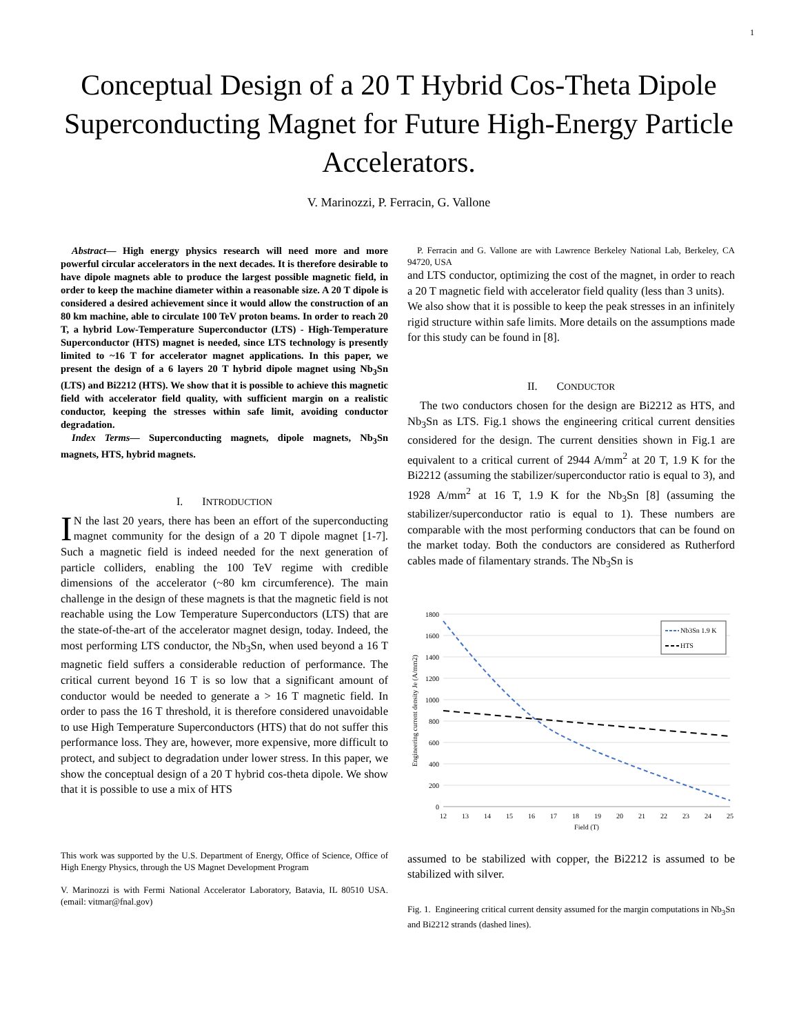1
Conceptual Design of a 20 T Hybrid Cos-Theta Dipole Superconducting Magnet for Future High-Energy Particle Accelerators.
V. Marinozzi, P. Ferracin, G. Vallone
Abstract— High energy physics research will need more and more powerful circular accelerators in the next decades. It is therefore desirable to have dipole magnets able to produce the largest possible magnetic field, in order to keep the machine diameter within a reasonable size. A 20 T dipole is considered a desired achievement since it would allow the construction of an 80 km machine, able to circulate 100 TeV proton beams. In order to reach 20 T, a hybrid Low-Temperature Superconductor (LTS) - High-Temperature Superconductor (HTS) magnet is needed, since LTS technology is presently limited to ~16 T for accelerator magnet applications. In this paper, we present the design of a 6 layers 20 T hybrid dipole magnet using Nb<sub>3</sub>Sn (LTS) and Bi2212 (HTS). We show that it is possible to achieve this magnetic field with accelerator field quality, with sufficient margin on a realistic conductor, keeping the stresses within safe limit, avoiding conductor degradation.
Index Terms— Superconducting magnets, dipole magnets, Nb<sub>3</sub>Sn magnets, HTS, hybrid magnets.
I. INTRODUCTION
IN the last 20 years, there has been an effort of the superconducting magnet community for the design of a 20 T dipole magnet [1-7]. Such a magnetic field is indeed needed for the next generation of particle colliders, enabling the 100 TeV regime with credible dimensions of the accelerator (~80 km circumference). The main challenge in the design of these magnets is that the magnetic field is not reachable using the Low Temperature Superconductors (LTS) that are the state-of-the-art of the accelerator magnet design, today. Indeed, the most performing LTS conductor, the Nb<sub>3</sub>Sn, when used beyond a 16 T magnetic field suffers a considerable reduction of performance. The critical current beyond 16 T is so low that a significant amount of conductor would be needed to generate a > 16 T magnetic field. In order to pass the 16 T threshold, it is therefore considered unavoidable to use High Temperature Superconductors (HTS) that do not suffer this performance loss. They are, however, more expensive, more difficult to protect, and subject to degradation under lower stress. In this paper, we show the conceptual design of a 20 T hybrid cos-theta dipole. We show that it is possible to use a mix of HTS
This work was supported by the U.S. Department of Energy, Office of Science, Office of High Energy Physics, through the US Magnet Development Program
V. Marinozzi is with Fermi National Accelerator Laboratory, Batavia, IL 80510 USA. (email: vitmar@fnal.gov)
P. Ferracin and G. Vallone are with Lawrence Berkeley National Lab, Berkeley, CA 94720, USA
and LTS conductor, optimizing the cost of the magnet, in order to reach a 20 T magnetic field with accelerator field quality (less than 3 units).
We also show that it is possible to keep the peak stresses in an infinitely rigid structure within safe limits. More details on the assumptions made for this study can be found in [8].
II. CONDUCTOR
The two conductors chosen for the design are Bi2212 as HTS, and Nb<sub>3</sub>Sn as LTS. Fig.1 shows the engineering critical current densities considered for the design. The current densities shown in Fig.1 are equivalent to a critical current of 2944 A/mm<sup>2</sup> at 20 T, 1.9 K for the Bi2212 (assuming the stabilizer/superconductor ratio is equal to 3), and 1928 A/mm<sup>2</sup> at 16 T, 1.9 K for the Nb<sub>3</sub>Sn [8] (assuming the stabilizer/superconductor ratio is equal to 1). These numbers are comparable with the most performing conductors that can be found on the market today. Both the conductors are considered as Rutherford cables made of filamentary strands. The Nb<sub>3</sub>Sn is
1800
1600
1400
1200
1000
800
600
400
200
0
12
13
14
15
16
17
18
19
20
21
22
23
24
25
Field (T)
Engineering current density Je (A/mm2)
Nb3Sn 1.9 K
HTS
assumed to be stabilized with copper, the Bi2212 is assumed to be stabilized with silver.
Fig. 1. Engineering critical current density assumed for the margin computations in Nb<sub>3</sub>Sn and Bi2212 strands (dashed lines).